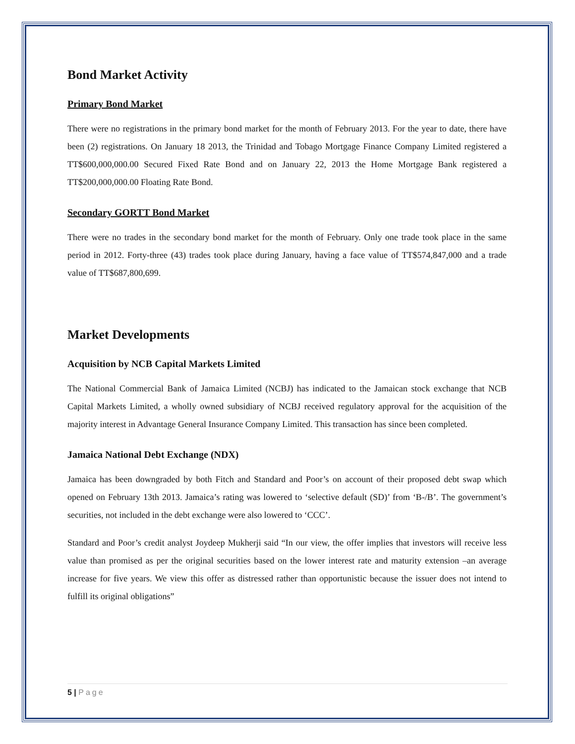Bond Market Activity
Primary Bond Market
There were no registrations in the primary bond market for the month of February 2013. For the year to date, there have been (2) registrations. On January 18 2013, the Trinidad and Tobago Mortgage Finance Company Limited registered a TT$600,000,000.00 Secured Fixed Rate Bond and on January 22, 2013 the Home Mortgage Bank registered a TT$200,000,000.00 Floating Rate Bond.
Secondary GORTT Bond Market
There were no trades in the secondary bond market for the month of February. Only one trade took place in the same period in 2012. Forty-three (43) trades took place during January, having a face value of TT$574,847,000 and a trade value of TT$687,800,699.
Market Developments
Acquisition by NCB Capital Markets Limited
The National Commercial Bank of Jamaica Limited (NCBJ) has indicated to the Jamaican stock exchange that NCB Capital Markets Limited, a wholly owned subsidiary of NCBJ received regulatory approval for the acquisition of the majority interest in Advantage General Insurance Company Limited. This transaction has since been completed.
Jamaica National Debt Exchange (NDX)
Jamaica has been downgraded by both Fitch and Standard and Poor’s on account of their proposed debt swap which opened on February 13th 2013. Jamaica’s rating was lowered to ‘selective default (SD)’ from ‘B-/B’. The government’s securities, not included in the debt exchange were also lowered to ‘CCC’.
Standard and Poor’s credit analyst Joydeep Mukherji said “In our view, the offer implies that investors will receive less value than promised as per the original securities based on the lower interest rate and maturity extension –an average increase for five years. We view this offer as distressed rather than opportunistic because the issuer does not intend to fulfill its original obligations”
5 | Page